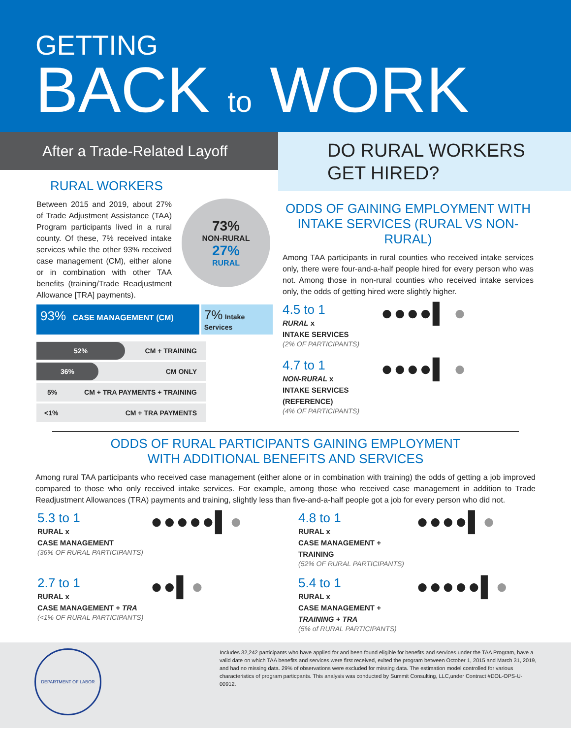GETTING
BACK to WORK
After a Trade-Related Layoff
DO RURAL WORKERS
GET HIRED?
RURAL WORKERS
Between 2015 and 2019, about 27% of Trade Adjustment Assistance (TAA) Program participants lived in a rural county. Of these, 7% received intake services while the other 93% received case management (CM), either alone or in combination with other TAA benefits (training/Trade Readjustment Allowance [TRA] payments).
73%
NON-RURAL
27%
RURAL
93% CASE MANAGEMENT (CM)
7% Intake Services
52% CM + TRAINING
36% CM ONLY
5% CM + TRA PAYMENTS + TRAINING
<1% CM + TRA PAYMENTS
ODDS OF GAINING EMPLOYMENT WITH INTAKE SERVICES (RURAL VS NON-RURAL)
Among TAA participants in rural counties who received intake services only, there were four-and-a-half people hired for every person who was not. Among those in non-rural counties who received intake services only, the odds of getting hired were slightly higher.
4.5 to 1
RURAL x
INTAKE SERVICES
(2% OF PARTICIPANTS)
●●●●▌ ●
4.7 to 1
NON-RURAL x
INTAKE SERVICES
(REFERENCE)
(4% OF PARTICIPANTS)
●●●●▌ ●
ODDS OF RURAL PARTICIPANTS GAINING EMPLOYMENT
WITH ADDITIONAL BENEFITS AND SERVICES
Among rural TAA participants who received case management (either alone or in combination with training) the odds of getting a job improved compared to those who only received intake services. For example, among those who received case management in addition to Trade Readjustment Allowances (TRA) payments and training, slightly less than five-and-a-half people got a job for every person who did not.
5.3 to 1
RURAL x
CASE MANAGEMENT
(36% OF RURAL PARTICIPANTS)
●●●●●▌●
4.8 to 1
RURAL x
CASE MANAGEMENT +
TRAINING
(52% OF RURAL PARTICIPANTS)
●●●●▌●
2.7 to 1
RURAL x
CASE MANAGEMENT + TRA
(<1% OF RURAL PARTICIPANTS)
●●▌●
5.4 to 1
RURAL x
CASE MANAGEMENT +
TRAINING + TRA
(5% of RURAL PARTICIPANTS)
●●●●●▌●
DEPARTMENT OF LABOR
Includes 32,242 participants who have applied for and been found eligible for benefits and services under the TAA Program, have a valid date on which TAA benefits and services were first received, exited the program between October 1, 2015 and March 31, 2019, and had no missing data. 29% of observations were excluded for missing data. The estimation model controlled for various characteristics of program particpants. This analysis was conducted by Summit Consulting, LLC,under Contract #DOL-OPS-U-00912.